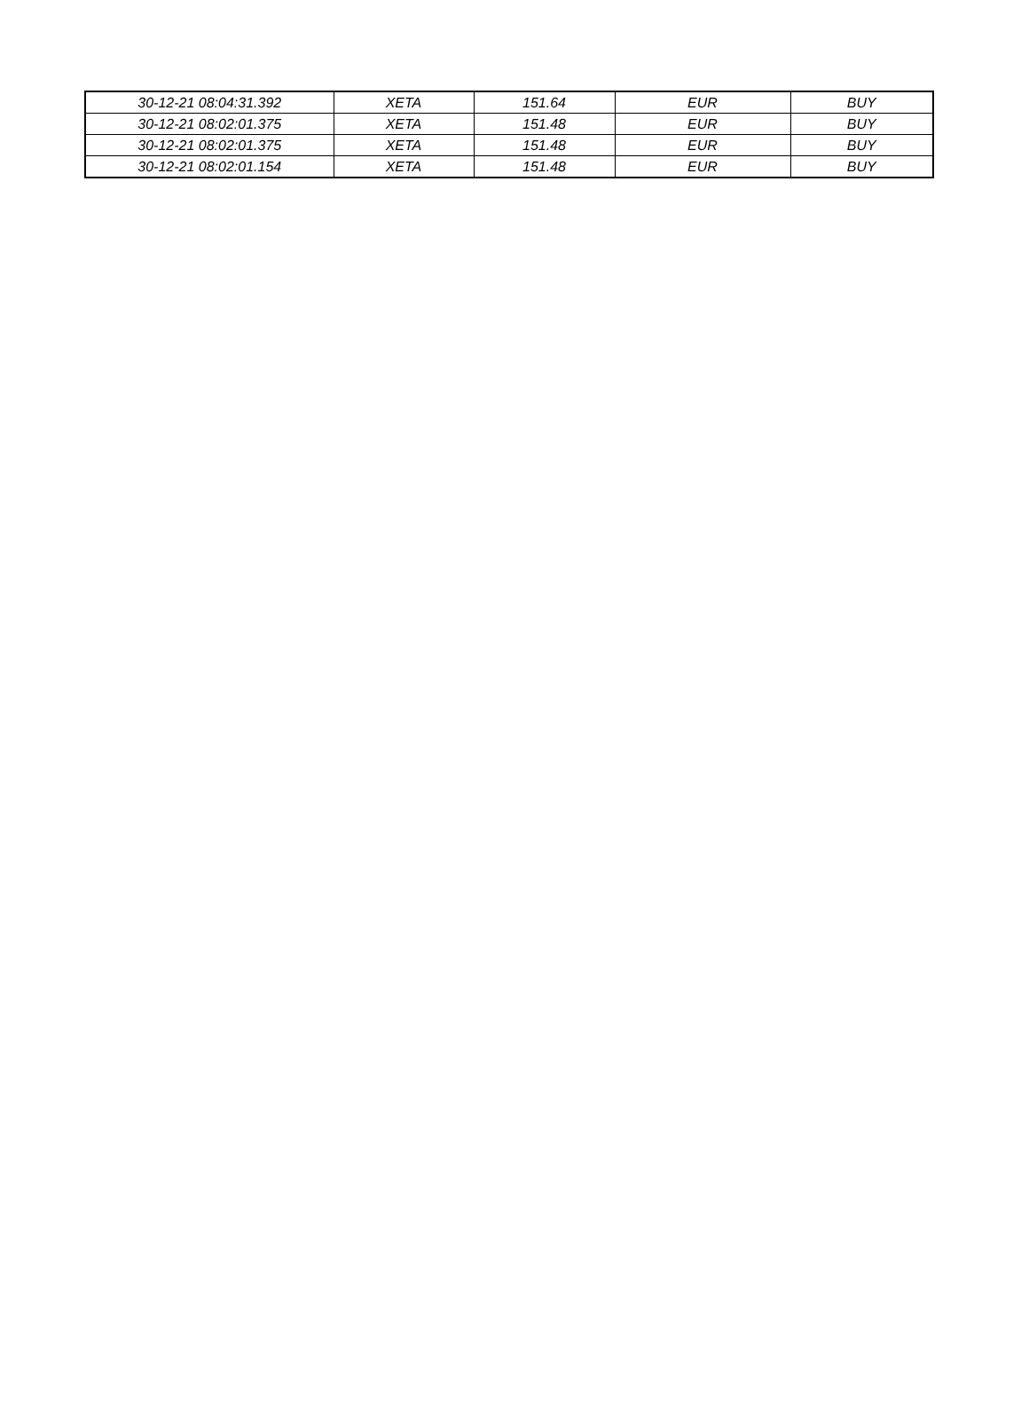| 30-12-21 08:04:31.392 | XETA | 151.64 | EUR | BUY |
| 30-12-21 08:02:01.375 | XETA | 151.48 | EUR | BUY |
| 30-12-21 08:02:01.375 | XETA | 151.48 | EUR | BUY |
| 30-12-21 08:02:01.154 | XETA | 151.48 | EUR | BUY |